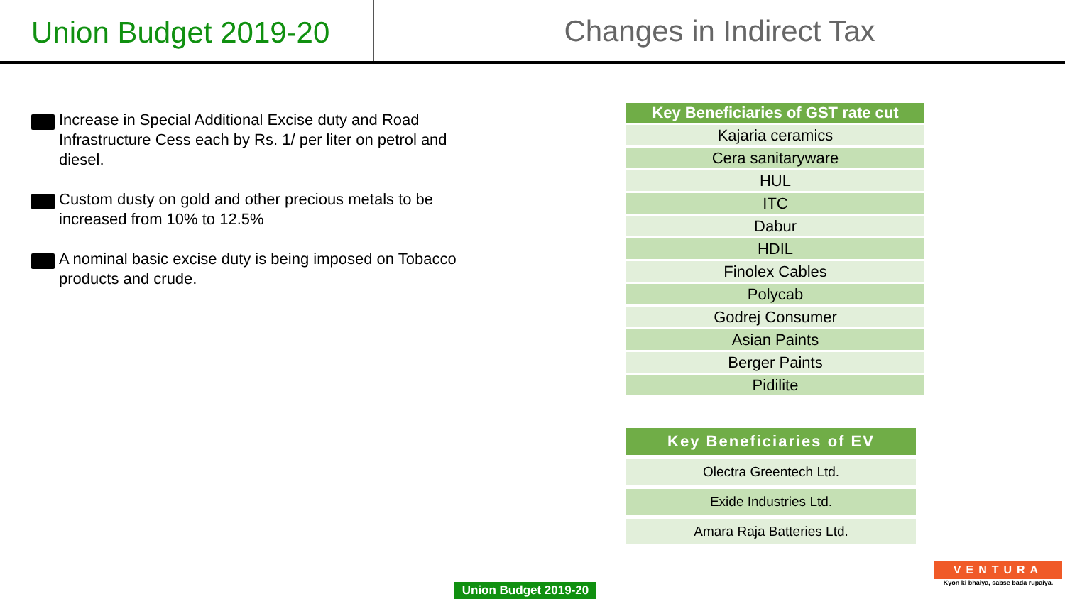Union Budget 2019-20 Changes in Indirect Tax
Increase in Special Additional Excise duty and Road Infrastructure Cess each by Rs. 1/ per liter on petrol and diesel.
Custom dusty on gold and other precious metals to be increased from 10% to 12.5%
A nominal basic excise duty is being imposed on Tobacco products and crude.
| Key Beneficiaries of GST rate cut |
| --- |
| Kajaria ceramics |
| Cera sanitaryware |
| HUL |
| ITC |
| Dabur |
| HDIL |
| Finolex Cables |
| Polycab |
| Godrej Consumer |
| Asian Paints |
| Berger Paints |
| Pidilite |
| Key Beneficiaries of EV |
| --- |
| Olectra Greentech Ltd. |
| Exide Industries Ltd. |
| Amara Raja Batteries Ltd. |
Union Budget 2019-20
VENTURA
Kyon ki bhaiya, sabse bada rupaiya.